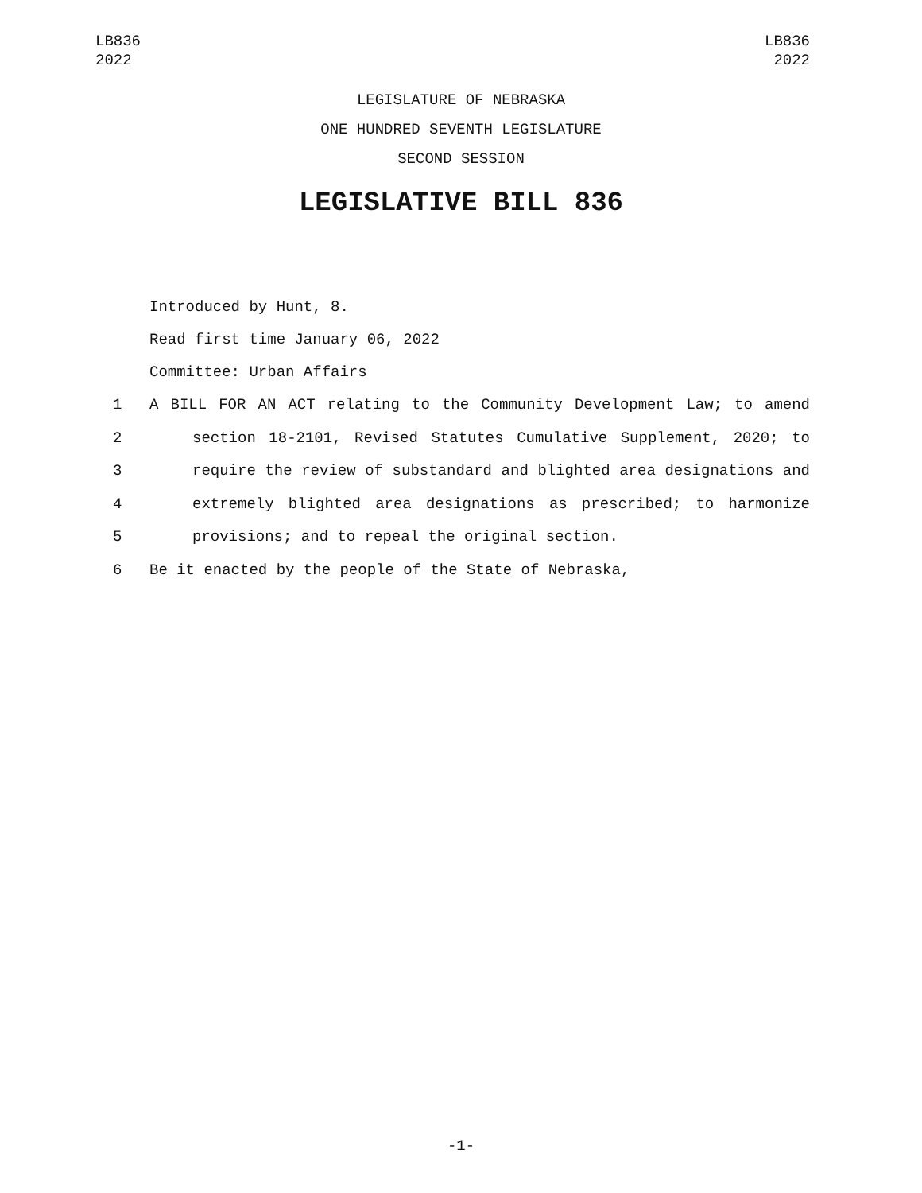LB836
2022
LB836
2022
LEGISLATURE OF NEBRASKA
ONE HUNDRED SEVENTH LEGISLATURE
SECOND SESSION
LEGISLATIVE BILL 836
Introduced by Hunt, 8.
Read first time January 06, 2022
Committee: Urban Affairs
1 A BILL FOR AN ACT relating to the Community Development Law; to amend
2 section 18-2101, Revised Statutes Cumulative Supplement, 2020; to
3 require the review of substandard and blighted area designations and
4 extremely blighted area designations as prescribed; to harmonize
5 provisions; and to repeal the original section.
6 Be it enacted by the people of the State of Nebraska,
-1-